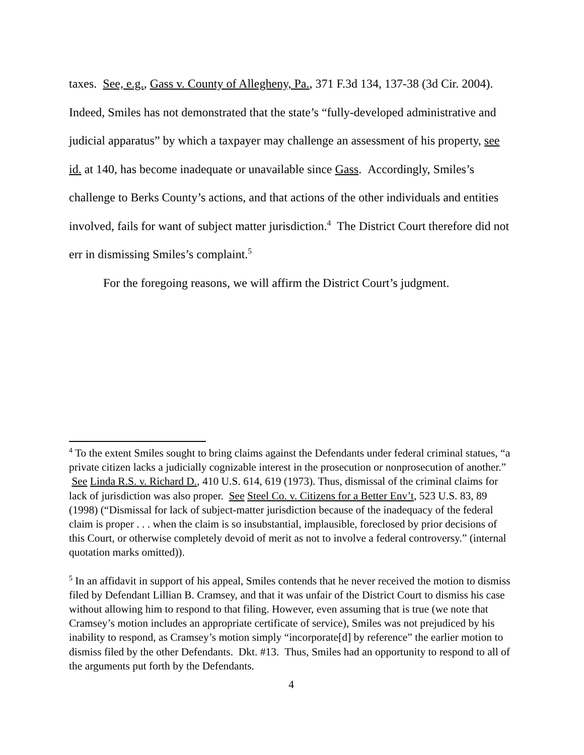taxes. See, e.g., Gass v. County of Allegheny, Pa., 371 F.3d 134, 137-38 (3d Cir. 2004). Indeed, Smiles has not demonstrated that the state’s “fully-developed administrative and judicial apparatus” by which a taxpayer may challenge an assessment of his property, see id. at 140, has become inadequate or unavailable since Gass. Accordingly, Smiles’s challenge to Berks County’s actions, and that actions of the other individuals and entities involved, fails for want of subject matter jurisdiction.<sup>4</sup> The District Court therefore did not err in dismissing Smiles’s complaint.<sup>5</sup>
For the foregoing reasons, we will affirm the District Court’s judgment.
<sup>4</sup> To the extent Smiles sought to bring claims against the Defendants under federal criminal statues, “a private citizen lacks a judicially cognizable interest in the prosecution or nonprosecution of another.” See Linda R.S. v. Richard D., 410 U.S. 614, 619 (1973). Thus, dismissal of the criminal claims for lack of jurisdiction was also proper. See Steel Co. v. Citizens for a Better Env’t, 523 U.S. 83, 89 (1998) (“Dismissal for lack of subject-matter jurisdiction because of the inadequacy of the federal claim is proper . . . when the claim is so insubstantial, implausible, foreclosed by prior decisions of this Court, or otherwise completely devoid of merit as not to involve a federal controversy.” (internal quotation marks omitted)).
<sup>5</sup> In an affidavit in support of his appeal, Smiles contends that he never received the motion to dismiss filed by Defendant Lillian B. Cramsey, and that it was unfair of the District Court to dismiss his case without allowing him to respond to that filing. However, even assuming that is true (we note that Cramsey’s motion includes an appropriate certificate of service), Smiles was not prejudiced by his inability to respond, as Cramsey’s motion simply “incorporate[d] by reference” the earlier motion to dismiss filed by the other Defendants. Dkt. #13. Thus, Smiles had an opportunity to respond to all of the arguments put forth by the Defendants.
4